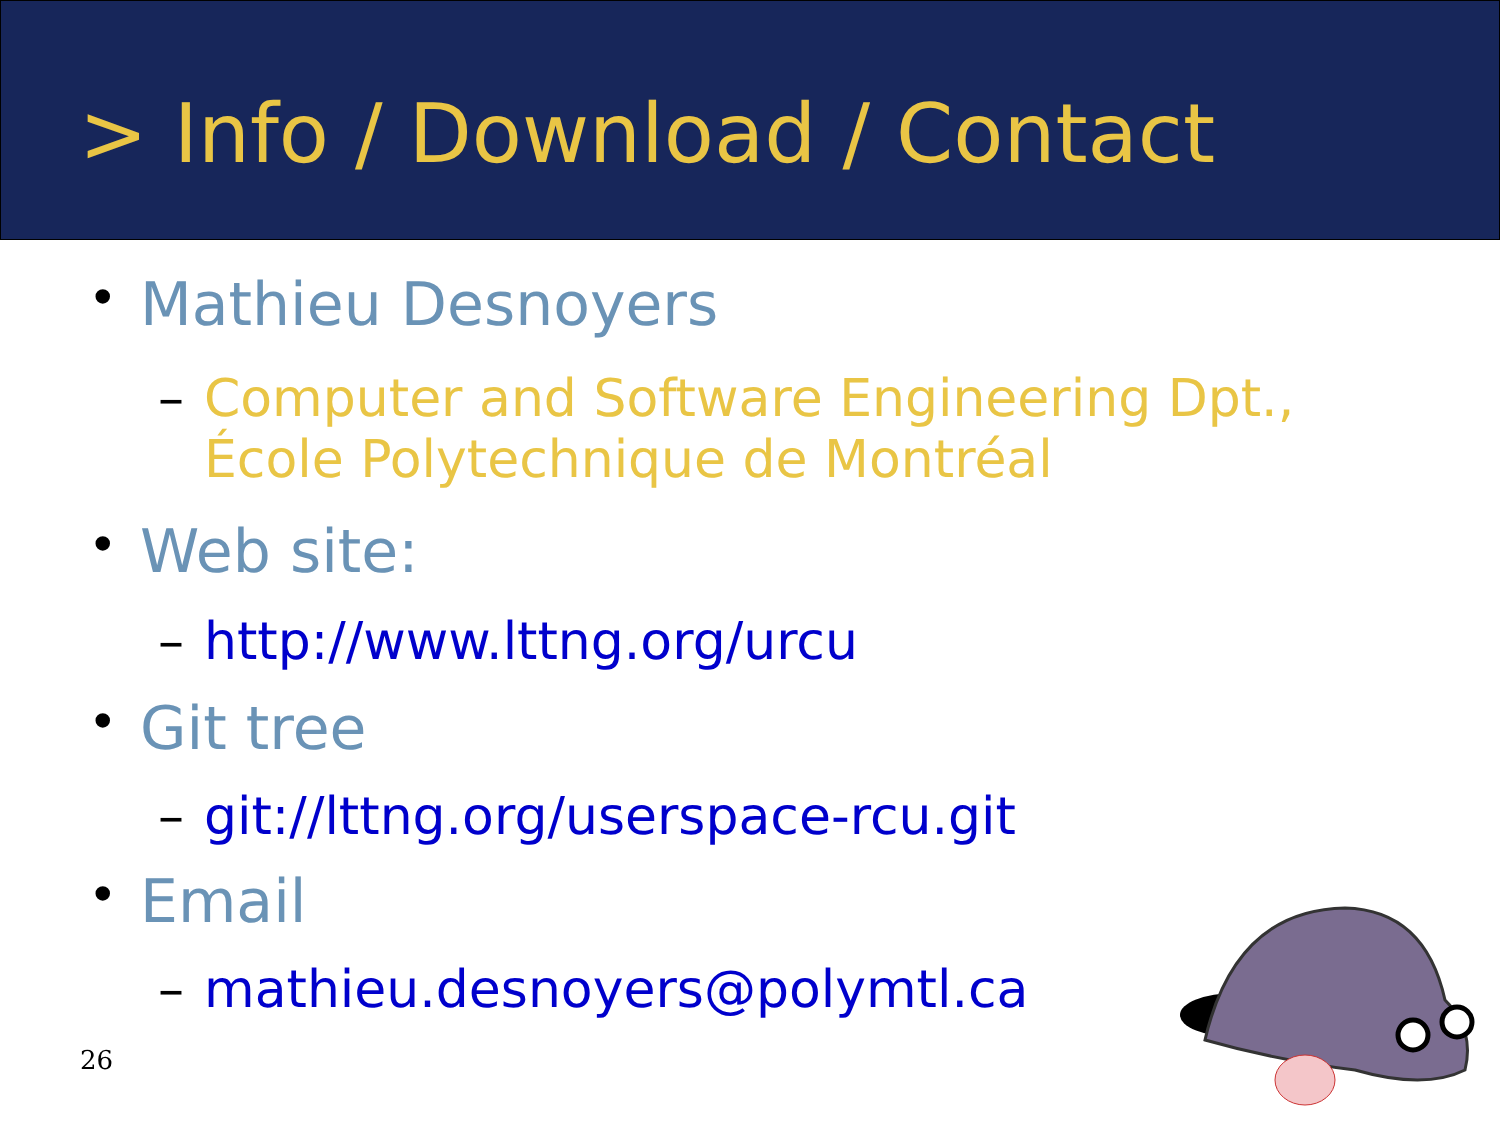> Info / Download / Contact
• Mathieu Desnoyers
– Computer and Software Engineering Dpt.,
École Polytechnique de Montréal
• Web site:
– http://www.lttng.org/urcu
• Git tree
– git://lttng.org/userspace-rcu.git
• Email
– mathieu.desnoyers@polymtl.ca
26